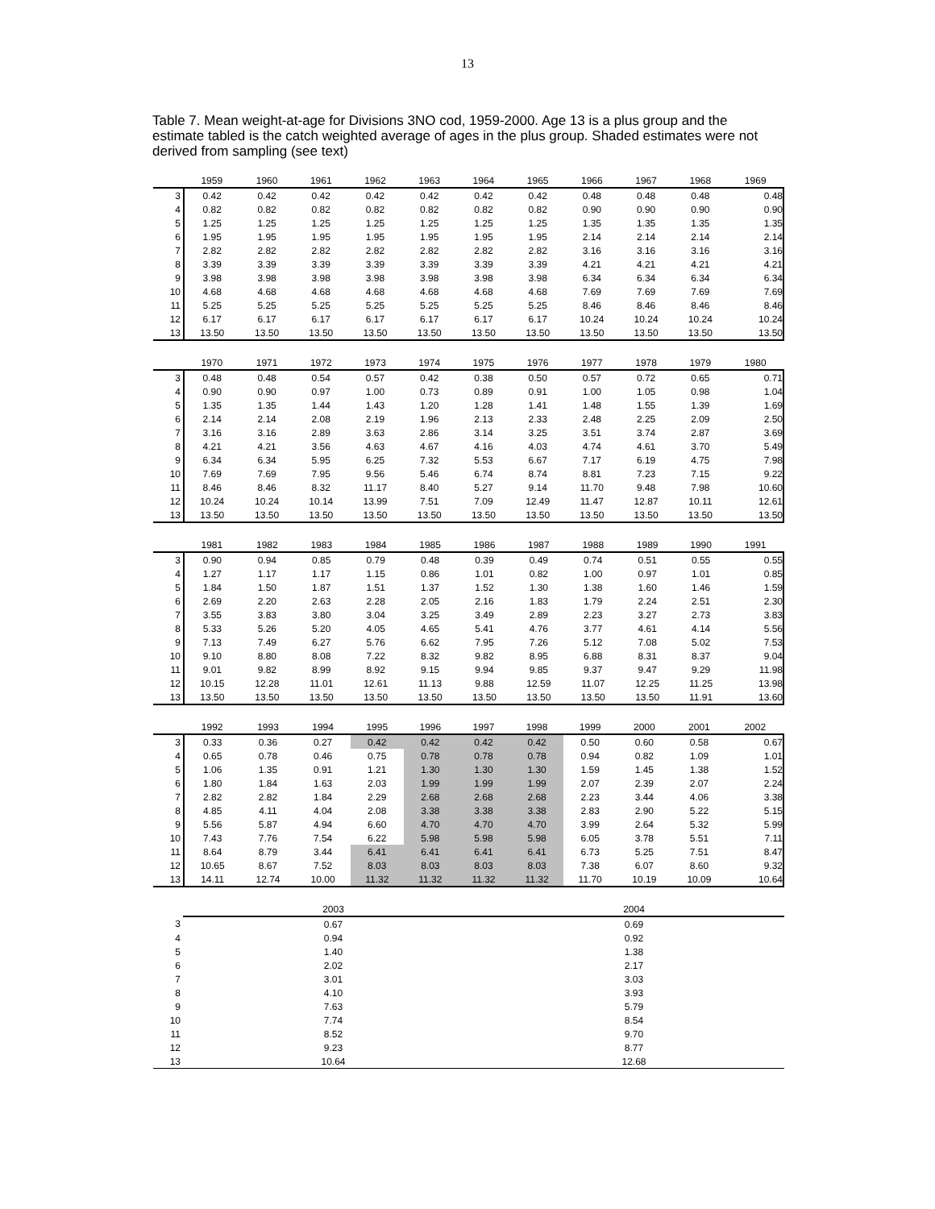13
Table 7. Mean weight-at-age for Divisions 3NO cod, 1959-2000. Age 13 is a plus group and the estimate tabled is the catch weighted average of ages in the plus group. Shaded estimates were not derived from sampling (see text)
| | 1959 | 1960 | 1961 | 1962 | 1963 | 1964 | 1965 | 1966 | 1967 | 1968 | 1969 |
| --- | --- | --- | --- | --- | --- | --- | --- | --- | --- | --- | --- |
| 3 | 0.42 | 0.42 | 0.42 | 0.42 | 0.42 | 0.42 | 0.42 | 0.48 | 0.48 | 0.48 | 0.48 |
| 4 | 0.82 | 0.82 | 0.82 | 0.82 | 0.82 | 0.82 | 0.82 | 0.90 | 0.90 | 0.90 | 0.90 |
| 5 | 1.25 | 1.25 | 1.25 | 1.25 | 1.25 | 1.25 | 1.25 | 1.35 | 1.35 | 1.35 | 1.35 |
| 6 | 1.95 | 1.95 | 1.95 | 1.95 | 1.95 | 1.95 | 1.95 | 2.14 | 2.14 | 2.14 | 2.14 |
| 7 | 2.82 | 2.82 | 2.82 | 2.82 | 2.82 | 2.82 | 2.82 | 3.16 | 3.16 | 3.16 | 3.16 |
| 8 | 3.39 | 3.39 | 3.39 | 3.39 | 3.39 | 3.39 | 3.39 | 4.21 | 4.21 | 4.21 | 4.21 |
| 9 | 3.98 | 3.98 | 3.98 | 3.98 | 3.98 | 3.98 | 3.98 | 6.34 | 6.34 | 6.34 | 6.34 |
| 10 | 4.68 | 4.68 | 4.68 | 4.68 | 4.68 | 4.68 | 4.68 | 7.69 | 7.69 | 7.69 | 7.69 |
| 11 | 5.25 | 5.25 | 5.25 | 5.25 | 5.25 | 5.25 | 5.25 | 8.46 | 8.46 | 8.46 | 8.46 |
| 12 | 6.17 | 6.17 | 6.17 | 6.17 | 6.17 | 6.17 | 6.17 | 10.24 | 10.24 | 10.24 | 10.24 |
| 13 | 13.50 | 13.50 | 13.50 | 13.50 | 13.50 | 13.50 | 13.50 | 13.50 | 13.50 | 13.50 | 13.50 |
| | 1970 | 1971 | 1972 | 1973 | 1974 | 1975 | 1976 | 1977 | 1978 | 1979 | 1980 |
| --- | --- | --- | --- | --- | --- | --- | --- | --- | --- | --- | --- |
| 3 | 0.48 | 0.48 | 0.54 | 0.57 | 0.42 | 0.38 | 0.50 | 0.57 | 0.72 | 0.65 | 0.71 |
| 4 | 0.90 | 0.90 | 0.97 | 1.00 | 0.73 | 0.89 | 0.91 | 1.00 | 1.05 | 0.98 | 1.04 |
| 5 | 1.35 | 1.35 | 1.44 | 1.43 | 1.20 | 1.28 | 1.41 | 1.48 | 1.55 | 1.39 | 1.69 |
| 6 | 2.14 | 2.14 | 2.08 | 2.19 | 1.96 | 2.13 | 2.33 | 2.48 | 2.25 | 2.09 | 2.50 |
| 7 | 3.16 | 3.16 | 2.89 | 3.63 | 2.86 | 3.14 | 3.25 | 3.51 | 3.74 | 2.87 | 3.69 |
| 8 | 4.21 | 4.21 | 3.56 | 4.63 | 4.67 | 4.16 | 4.03 | 4.74 | 4.61 | 3.70 | 5.49 |
| 9 | 6.34 | 6.34 | 5.95 | 6.25 | 7.32 | 5.53 | 6.67 | 7.17 | 6.19 | 4.75 | 7.98 |
| 10 | 7.69 | 7.69 | 7.95 | 9.56 | 5.46 | 6.74 | 8.74 | 8.81 | 7.23 | 7.15 | 9.22 |
| 11 | 8.46 | 8.46 | 8.32 | 11.17 | 8.40 | 5.27 | 9.14 | 11.70 | 9.48 | 7.98 | 10.60 |
| 12 | 10.24 | 10.24 | 10.14 | 13.99 | 7.51 | 7.09 | 12.49 | 11.47 | 12.87 | 10.11 | 12.61 |
| 13 | 13.50 | 13.50 | 13.50 | 13.50 | 13.50 | 13.50 | 13.50 | 13.50 | 13.50 | 13.50 | 13.50 |
| | 1981 | 1982 | 1983 | 1984 | 1985 | 1986 | 1987 | 1988 | 1989 | 1990 | 1991 |
| --- | --- | --- | --- | --- | --- | --- | --- | --- | --- | --- | --- |
| 3 | 0.90 | 0.94 | 0.85 | 0.79 | 0.48 | 0.39 | 0.49 | 0.74 | 0.51 | 0.55 | 0.55 |
| 4 | 1.27 | 1.17 | 1.17 | 1.15 | 0.86 | 1.01 | 0.82 | 1.00 | 0.97 | 1.01 | 0.85 |
| 5 | 1.84 | 1.50 | 1.87 | 1.51 | 1.37 | 1.52 | 1.30 | 1.38 | 1.60 | 1.46 | 1.59 |
| 6 | 2.69 | 2.20 | 2.63 | 2.28 | 2.05 | 2.16 | 1.83 | 1.79 | 2.24 | 2.51 | 2.30 |
| 7 | 3.55 | 3.83 | 3.80 | 3.04 | 3.25 | 3.49 | 2.89 | 2.23 | 3.27 | 2.73 | 3.83 |
| 8 | 5.33 | 5.26 | 5.20 | 4.05 | 4.65 | 5.41 | 4.76 | 3.77 | 4.61 | 4.14 | 5.56 |
| 9 | 7.13 | 7.49 | 6.27 | 5.76 | 6.62 | 7.95 | 7.26 | 5.12 | 7.08 | 5.02 | 7.53 |
| 10 | 9.10 | 8.80 | 8.08 | 7.22 | 8.32 | 9.82 | 8.95 | 6.88 | 8.31 | 8.37 | 9.04 |
| 11 | 9.01 | 9.82 | 8.99 | 8.92 | 9.15 | 9.94 | 9.85 | 9.37 | 9.47 | 9.29 | 11.98 |
| 12 | 10.15 | 12.28 | 11.01 | 12.61 | 11.13 | 9.88 | 12.59 | 11.07 | 12.25 | 11.25 | 13.98 |
| 13 | 13.50 | 13.50 | 13.50 | 13.50 | 13.50 | 13.50 | 13.50 | 13.50 | 13.50 | 11.91 | 13.60 |
| | 1992 | 1993 | 1994 | 1995 | 1996 | 1997 | 1998 | 1999 | 2000 | 2001 | 2002 |
| --- | --- | --- | --- | --- | --- | --- | --- | --- | --- | --- | --- |
| 3 | 0.33 | 0.36 | 0.27 | 0.42 | 0.42 | 0.42 | 0.42 | 0.50 | 0.60 | 0.58 | 0.67 |
| 4 | 0.65 | 0.78 | 0.46 | 0.75 | 0.78 | 0.78 | 0.78 | 0.94 | 0.82 | 1.09 | 1.01 |
| 5 | 1.06 | 1.35 | 0.91 | 1.21 | 1.30 | 1.30 | 1.30 | 1.59 | 1.45 | 1.38 | 1.52 |
| 6 | 1.80 | 1.84 | 1.63 | 2.03 | 1.99 | 1.99 | 1.99 | 2.07 | 2.39 | 2.07 | 2.24 |
| 7 | 2.82 | 2.82 | 1.84 | 2.29 | 2.68 | 2.68 | 2.68 | 2.23 | 3.44 | 4.06 | 3.38 |
| 8 | 4.85 | 4.11 | 4.04 | 2.08 | 3.38 | 3.38 | 3.38 | 2.83 | 2.90 | 5.22 | 5.15 |
| 9 | 5.56 | 5.87 | 4.94 | 6.60 | 4.70 | 4.70 | 4.70 | 3.99 | 2.64 | 5.32 | 5.99 |
| 10 | 7.43 | 7.76 | 7.54 | 6.22 | 5.98 | 5.98 | 5.98 | 6.05 | 3.78 | 5.51 | 7.11 |
| 11 | 8.64 | 8.79 | 3.44 | 6.41 | 6.41 | 6.41 | 6.41 | 6.73 | 5.25 | 7.51 | 8.47 |
| 12 | 10.65 | 8.67 | 7.52 | 8.03 | 8.03 | 8.03 | 8.03 | 7.38 | 6.07 | 8.60 | 9.32 |
| 13 | 14.11 | 12.74 | 10.00 | 11.32 | 11.32 | 11.32 | 11.32 | 11.70 | 10.19 | 10.09 | 10.64 |
| | 2003 | 2004 | |
| --- | --- | --- | --- |
| 3 | 0.67 | 0.69 | |
| 4 | 0.94 | 0.92 | |
| 5 | 1.40 | 1.38 | |
| 6 | 2.02 | 2.17 | |
| 7 | 3.01 | 3.03 | |
| 8 | 4.10 | 3.93 | |
| 9 | 7.63 | 5.79 | |
| 10 | 7.74 | 8.54 | |
| 11 | 8.52 | 9.70 | |
| 12 | 9.23 | 8.77 | |
| 13 | 10.64 | 12.68 | |